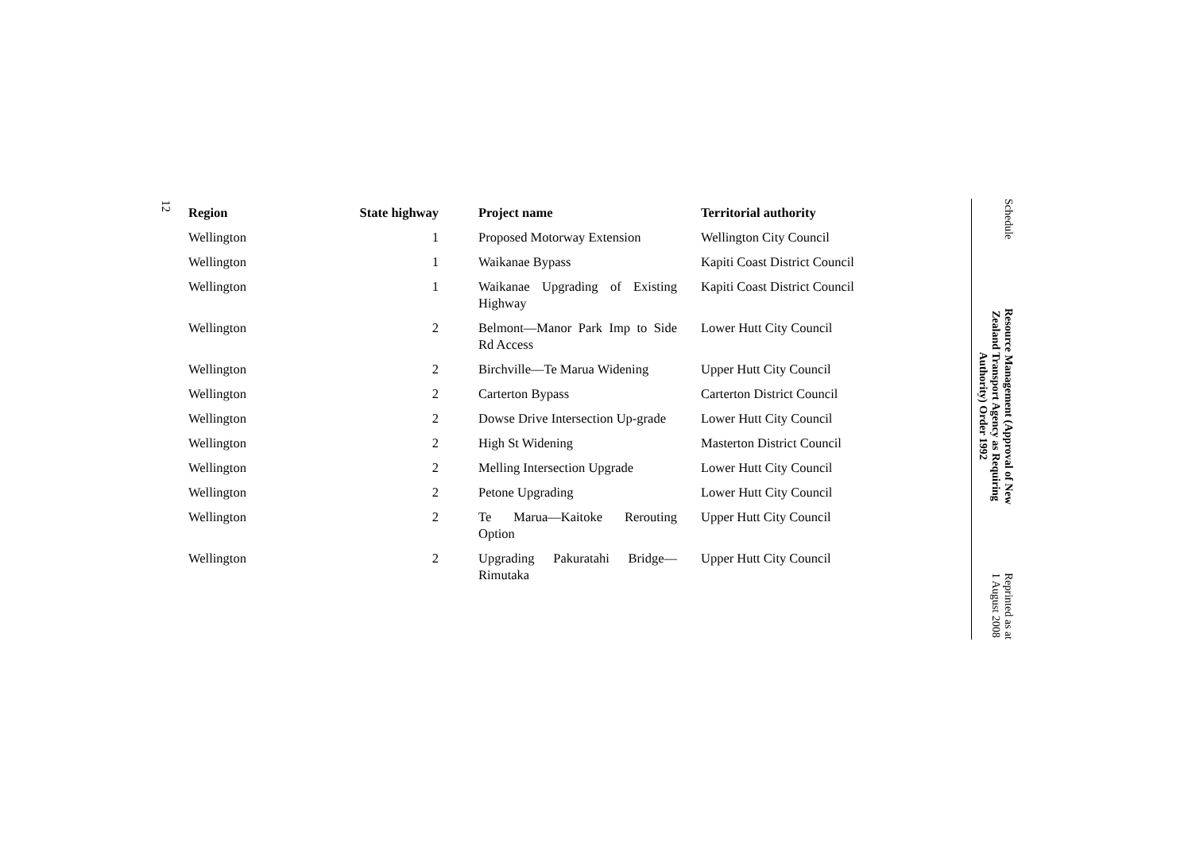12
| Region | State highway | Project name | Territorial authority |
| --- | --- | --- | --- |
| Wellington | 1 | Proposed Motorway Extension | Wellington City Council |
| Wellington | 1 | Waikanae Bypass | Kapiti Coast District Council |
| Wellington | 1 | Waikanae Upgrading of Existing Highway | Kapiti Coast District Council |
| Wellington | 2 | Belmont—Manor Park Imp to Side Rd Access | Lower Hutt City Council |
| Wellington | 2 | Birchville—Te Marua Widening | Upper Hutt City Council |
| Wellington | 2 | Carterton Bypass | Carterton District Council |
| Wellington | 2 | Dowse Drive Intersection Up-grade | Lower Hutt City Council |
| Wellington | 2 | High St Widening | Masterton District Council |
| Wellington | 2 | Melling Intersection Upgrade | Lower Hutt City Council |
| Wellington | 2 | Petone Upgrading | Lower Hutt City Council |
| Wellington | 2 | Te Marua—Kaitoke Rerouting Option | Upper Hutt City Council |
| Wellington | 2 | Upgrading Pakuratahi Bridge—Rimutaka | Upper Hutt City Council |
Schedule
Resource Management (Approval of New
Zealand Transport Agency as Requiring
Authority) Order 1992
Reprinted as at
1 August 2008